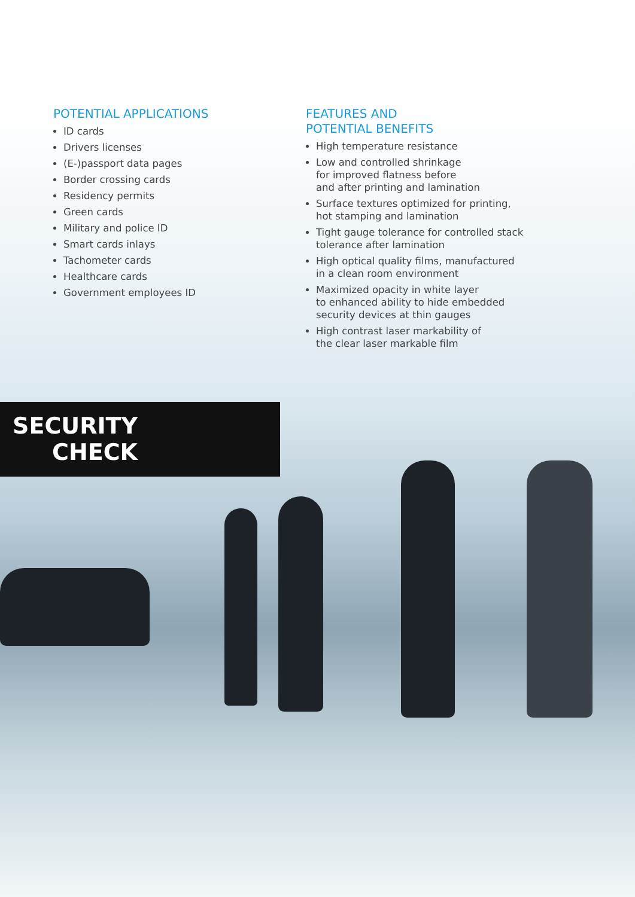POTENTIAL APPLICATIONS
ID cards
Drivers licenses
(E-)passport data pages
Border crossing cards
Residency permits
Green cards
Military and police ID
Smart cards inlays
Tachometer cards
Healthcare cards
Government employees ID
FEATURES AND
POTENTIAL BENEFITS
High temperature resistance
Low and controlled shrinkage
for improved flatness before
and after printing and lamination
Surface textures optimized for printing,
hot stamping and lamination
Tight gauge tolerance for controlled stack
tolerance after lamination
High optical quality films, manufactured
in a clean room environment
Maximized opacity in white layer
to enhanced ability to hide embedded
security devices at thin gauges
High contrast laser markability of
the clear laser markable film
SECURITY
CHECK